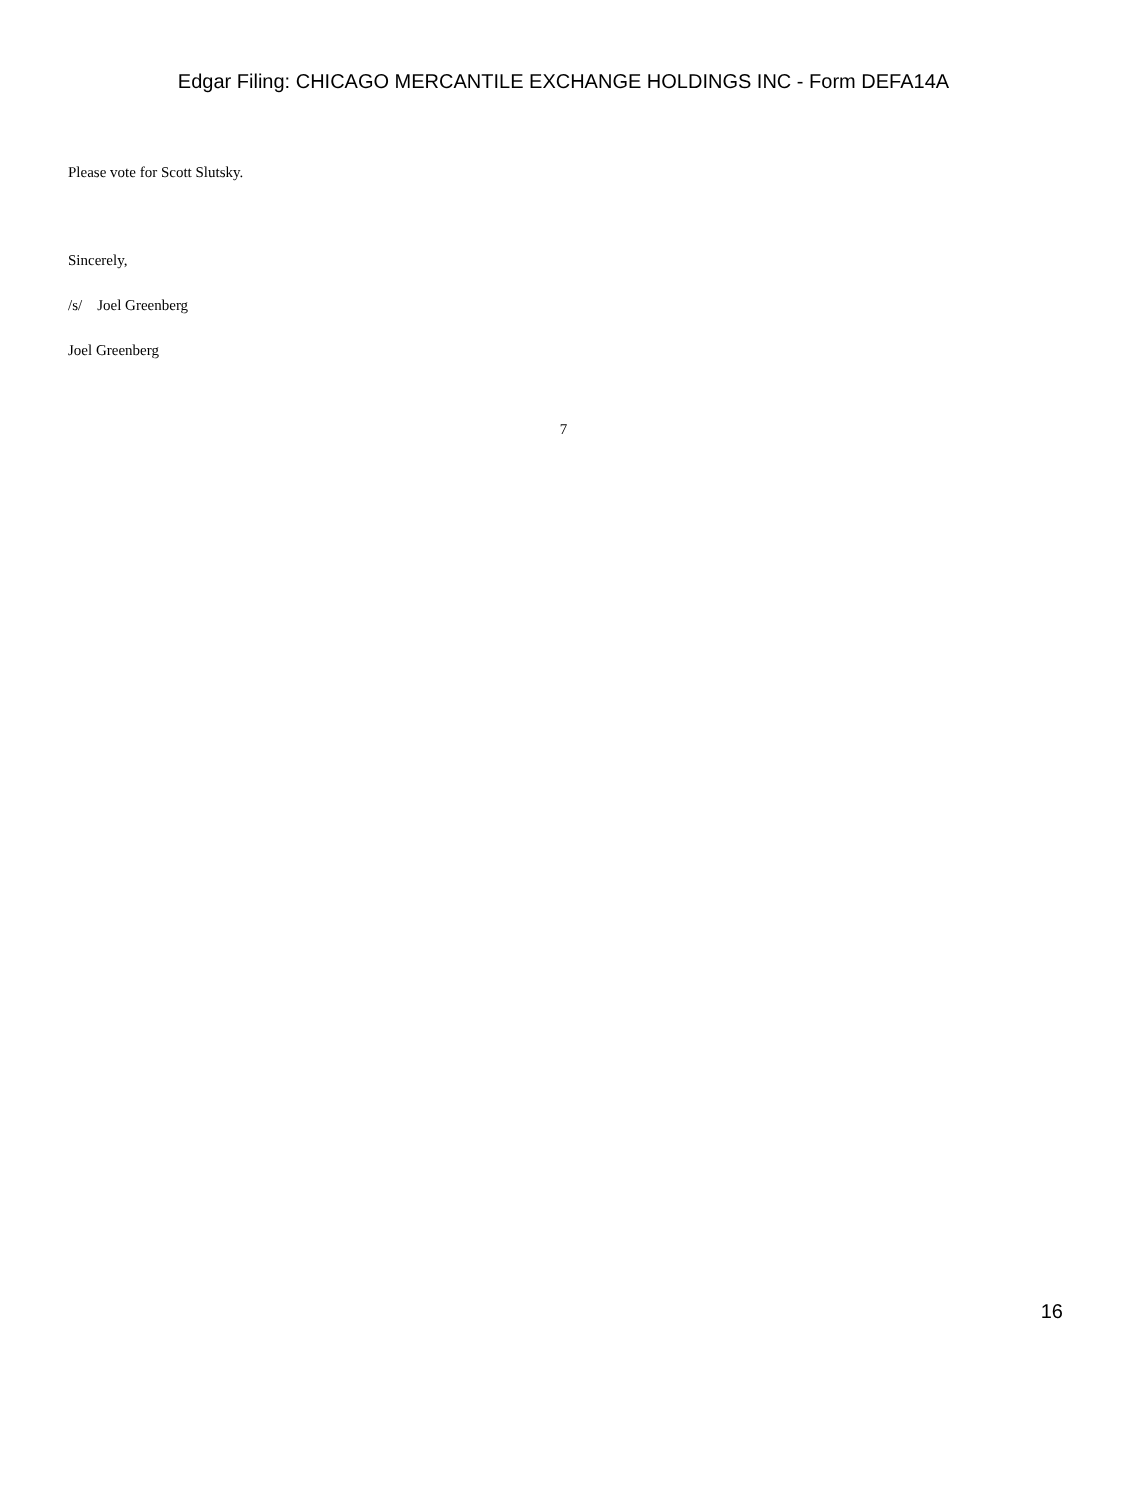Edgar Filing: CHICAGO MERCANTILE EXCHANGE HOLDINGS INC - Form DEFA14A
Please vote for Scott Slutsky.
Sincerely,
/s/ Joel Greenberg
Joel Greenberg
7
16